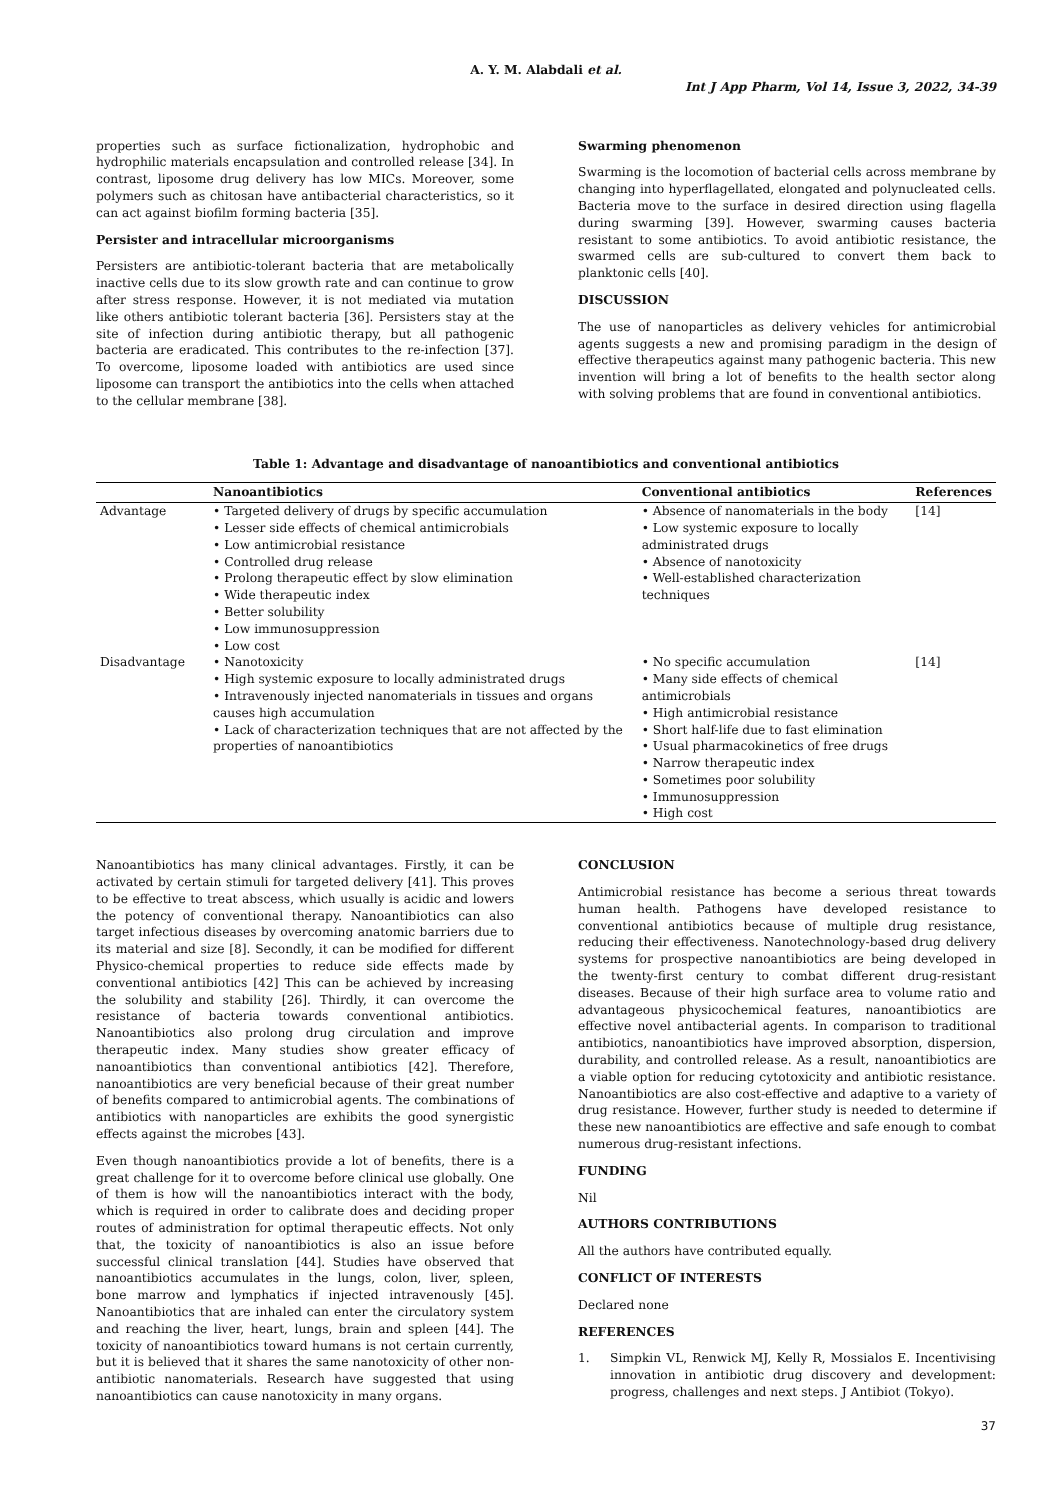A. Y. M. Alabdali et al.
Int J App Pharm, Vol 14, Issue 3, 2022, 34-39
properties such as surface fictionalization, hydrophobic and hydrophilic materials encapsulation and controlled release [34]. In contrast, liposome drug delivery has low MICs. Moreover, some polymers such as chitosan have antibacterial characteristics, so it can act against biofilm forming bacteria [35].
Persister and intracellular microorganisms
Persisters are antibiotic-tolerant bacteria that are metabolically inactive cells due to its slow growth rate and can continue to grow after stress response. However, it is not mediated via mutation like others antibiotic tolerant bacteria [36]. Persisters stay at the site of infection during antibiotic therapy, but all pathogenic bacteria are eradicated. This contributes to the re-infection [37]. To overcome, liposome loaded with antibiotics are used since liposome can transport the antibiotics into the cells when attached to the cellular membrane [38].
Swarming phenomenon
Swarming is the locomotion of bacterial cells across membrane by changing into hyperflagellated, elongated and polynucleated cells. Bacteria move to the surface in desired direction using flagella during swarming [39]. However, swarming causes bacteria resistant to some antibiotics. To avoid antibiotic resistance, the swarmed cells are sub-cultured to convert them back to planktonic cells [40].
DISCUSSION
The use of nanoparticles as delivery vehicles for antimicrobial agents suggests a new and promising paradigm in the design of effective therapeutics against many pathogenic bacteria. This new invention will bring a lot of benefits to the health sector along with solving problems that are found in conventional antibiotics.
Table 1: Advantage and disadvantage of nanoantibiotics and conventional antibiotics
| | Nanoantibiotics | Conventional antibiotics | References |
| --- | --- | --- | --- |
| Advantage | • Targeted delivery of drugs by specific accumulation • Lesser side effects of chemical antimicrobials • Low antimicrobial resistance • Controlled drug release • Prolong therapeutic effect by slow elimination • Wide therapeutic index • Better solubility • Low immunosuppression • Low cost | • Absence of nanomaterials in the body • Low systemic exposure to locally administrated drugs • Absence of nanotoxicity • Well-established characterization techniques | [14] |
| Disadvantage | • Nanotoxicity • High systemic exposure to locally administrated drugs • Intravenously injected nanomaterials in tissues and organs causes high accumulation • Lack of characterization techniques that are not affected by the properties of nanoantibiotics | • No specific accumulation • Many side effects of chemical antimicrobials • High antimicrobial resistance • Short half-life due to fast elimination • Usual pharmacokinetics of free drugs • Narrow therapeutic index • Sometimes poor solubility • Immunosuppression • High cost | [14] |
Nanoantibiotics has many clinical advantages. Firstly, it can be activated by certain stimuli for targeted delivery [41]. This proves to be effective to treat abscess, which usually is acidic and lowers the potency of conventional therapy. Nanoantibiotics can also target infectious diseases by overcoming anatomic barriers due to its material and size [8]. Secondly, it can be modified for different Physico-chemical properties to reduce side effects made by conventional antibiotics [42] This can be achieved by increasing the solubility and stability [26]. Thirdly, it can overcome the resistance of bacteria towards conventional antibiotics. Nanoantibiotics also prolong drug circulation and improve therapeutic index. Many studies show greater efficacy of nanoantibiotics than conventional antibiotics [42]. Therefore, nanoantibiotics are very beneficial because of their great number of benefits compared to antimicrobial agents. The combinations of antibiotics with nanoparticles are exhibits the good synergistic effects against the microbes [43].
Even though nanoantibiotics provide a lot of benefits, there is a great challenge for it to overcome before clinical use globally. One of them is how will the nanoantibiotics interact with the body, which is required in order to calibrate does and deciding proper routes of administration for optimal therapeutic effects. Not only that, the toxicity of nanoantibiotics is also an issue before successful clinical translation [44]. Studies have observed that nanoantibiotics accumulates in the lungs, colon, liver, spleen, bone marrow and lymphatics if injected intravenously [45]. Nanoantibiotics that are inhaled can enter the circulatory system and reaching the liver, heart, lungs, brain and spleen [44]. The toxicity of nanoantibiotics toward humans is not certain currently, but it is believed that it shares the same nanotoxicity of other non-antibiotic nanomaterials. Research have suggested that using nanoantibiotics can cause nanotoxicity in many organs.
CONCLUSION
Antimicrobial resistance has become a serious threat towards human health. Pathogens have developed resistance to conventional antibiotics because of multiple drug resistance, reducing their effectiveness. Nanotechnology-based drug delivery systems for prospective nanoantibiotics are being developed in the twenty-first century to combat different drug-resistant diseases. Because of their high surface area to volume ratio and advantageous physicochemical features, nanoantibiotics are effective novel antibacterial agents. In comparison to traditional antibiotics, nanoantibiotics have improved absorption, dispersion, durability, and controlled release. As a result, nanoantibiotics are a viable option for reducing cytotoxicity and antibiotic resistance. Nanoantibiotics are also cost-effective and adaptive to a variety of drug resistance. However, further study is needed to determine if these new nanoantibiotics are effective and safe enough to combat numerous drug-resistant infections.
FUNDING
Nil
AUTHORS CONTRIBUTIONS
All the authors have contributed equally.
CONFLICT OF INTERESTS
Declared none
REFERENCES
1. Simpkin VL, Renwick MJ, Kelly R, Mossialos E. Incentivising innovation in antibiotic drug discovery and development: progress, challenges and next steps. J Antibiot (Tokyo).
37